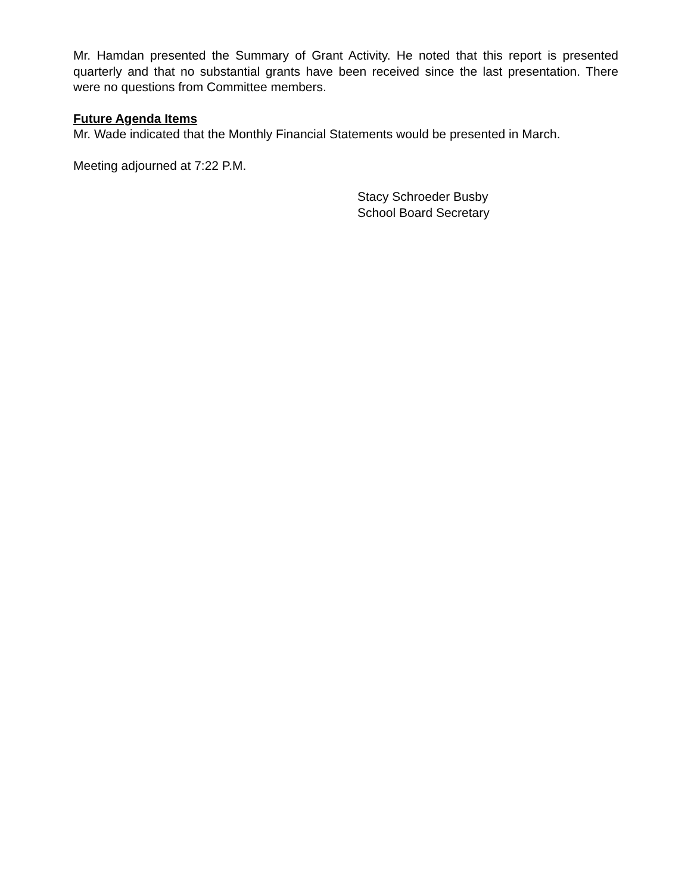Mr. Hamdan presented the Summary of Grant Activity. He noted that this report is presented quarterly and that no substantial grants have been received since the last presentation. There were no questions from Committee members.
Future Agenda Items
Mr. Wade indicated that the Monthly Financial Statements would be presented in March.
Meeting adjourned at 7:22 P.M.
Stacy Schroeder Busby
School Board Secretary